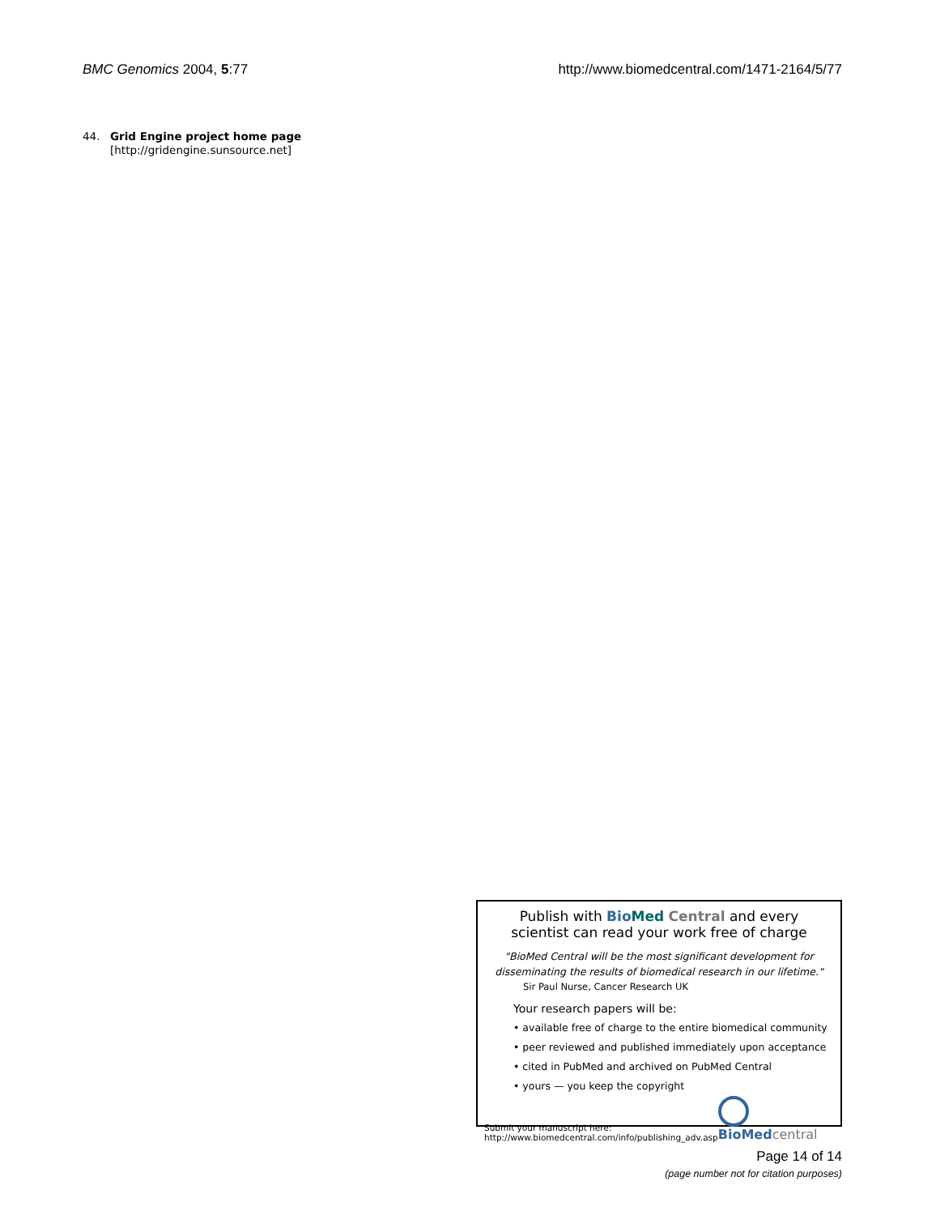BMC Genomics 2004, 5:77 http://www.biomedcentral.com/1471-2164/5/77
44. Grid Engine project home page [http://gridengine.sunsource.net]
Publish with Bio Med Central and every
scientist can read your work free of charge
"BioMed Central will be the most significant development for disseminating the results of biomedical research in our lifetime."
Sir Paul Nurse, Cancer Research UK
Your research papers will be:
• available free of charge to the entire biomedical community
• peer reviewed and published immediately upon acceptance
• cited in PubMed and archived on PubMed Central
• yours — you keep the copyright
Submit your manuscript here:
http://www.biomedcentral.com/info/publishing_adv.asp BioMed central
Page 14 of 14
(page number not for citation purposes)